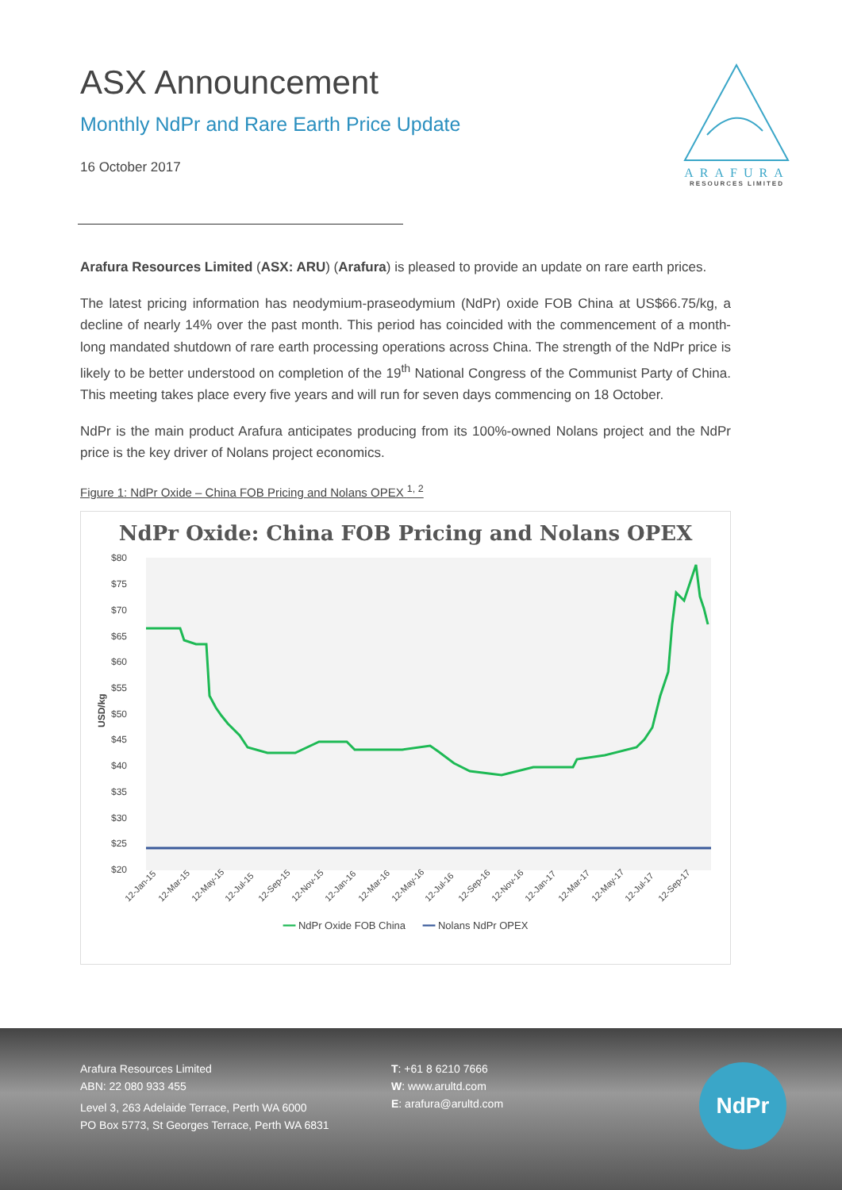ASX Announcement
Monthly NdPr and Rare Earth Price Update
16 October 2017
ARAFURA
RESOURCES LIMITED
Arafura Resources Limited (ASX: ARU) (Arafura) is pleased to provide an update on rare earth prices.
The latest pricing information has neodymium-praseodymium (NdPr) oxide FOB China at US$66.75/kg, a decline of nearly 14% over the past month. This period has coincided with the commencement of a month-long mandated shutdown of rare earth processing operations across China. The strength of the NdPr price is likely to be better understood on completion of the 19<sup>th</sup> National Congress of the Communist Party of China. This meeting takes place every five years and will run for seven days commencing on 18 October.
NdPr is the main product Arafura anticipates producing from its 100%-owned Nolans project and the NdPr price is the key driver of Nolans project economics.
Figure 1: NdPr Oxide – China FOB Pricing and Nolans OPEX <sup>1, 2</sup>
NdPr Oxide: China FOB Pricing and Nolans OPEX
$80
$75
$70
$65
$60
$55
$50
$45
$40
$35
$30
$25
$20
USD/kg
12-Jan-15
12-Mar-15
12-May-15
12-Jul-15
12-Sep-15
12-Nov-15
12-Jan-16
12-Mar-16
12-May-16
12-Jul-16
12-Sep-16
12-Nov-16
12-Jan-17
12-Mar-17
12-May-17
12-Jul-17
12-Sep-17
━━ NdPr Oxide FOB China ━━ Nolans NdPr OPEX
Arafura Resources Limited
ABN: 22 080 933 455
Level 3, 263 Adelaide Terrace, Perth WA 6000
PO Box 5773, St Georges Terrace, Perth WA 6831
T: +61 8 6210 7666
W: www.arultd.com
E: arafura@arultd.com
NdPr